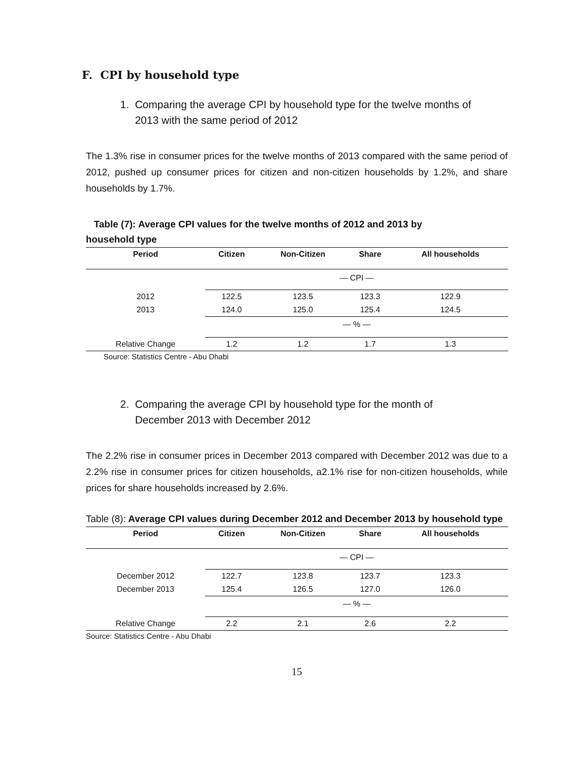F. CPI by household type
1. Comparing the average CPI by household type for the twelve months of
2013 with the same period of 2012
The 1.3% rise in consumer prices for the twelve months of 2013 compared with the same period of 2012, pushed up consumer prices for citizen and non-citizen households by 1.2%, and share households by 1.7%.
Table (7): Average CPI values for the twelve months of 2012 and 2013 by
household type
| Period | Citizen | Non-Citizen | Share | All households |
| --- | --- | --- | --- | --- |
| | — CPI — | | | |
| 2012 | 122.5 | 123.5 | 123.3 | 122.9 |
| 2013 | 124.0 | 125.0 | 125.4 | 124.5 |
| | — % — | | | |
| Relative Change | 1.2 | 1.2 | 1.7 | 1.3 |
Source: Statistics Centre - Abu Dhabi
2. Comparing the average CPI by household type for the month of
December 2013 with December 2012
The 2.2% rise in consumer prices in December 2013 compared with December 2012 was due to a 2.2% rise in consumer prices for citizen households, a2.1% rise for non-citizen households, while prices for share households increased by 2.6%.
Table (8): Average CPI values during December 2012 and December 2013 by household type
| Period | Citizen | Non-Citizen | Share | All households |
| --- | --- | --- | --- | --- |
| | — CPI — | | | |
| December 2012 | 122.7 | 123.8 | 123.7 | 123.3 |
| December 2013 | 125.4 | 126.5 | 127.0 | 126.0 |
| | — % — | | | |
| Relative Change | 2.2 | 2.1 | 2.6 | 2.2 |
Source: Statistics Centre - Abu Dhabi
15